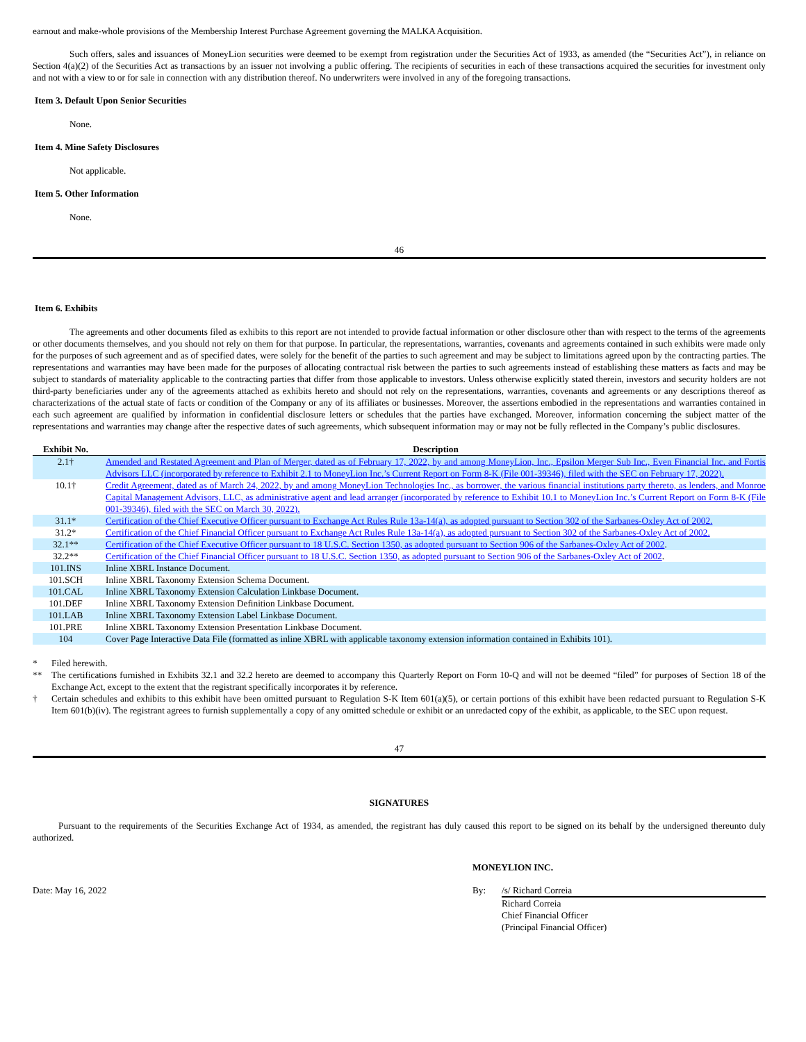earnout and make-whole provisions of the Membership Interest Purchase Agreement governing the MALKA Acquisition.
Such offers, sales and issuances of MoneyLion securities were deemed to be exempt from registration under the Securities Act of 1933, as amended (the “Securities Act”), in reliance on Section 4(a)(2) of the Securities Act as transactions by an issuer not involving a public offering. The recipients of securities in each of these transactions acquired the securities for investment only and not with a view to or for sale in connection with any distribution thereof. No underwriters were involved in any of the foregoing transactions.
Item 3. Default Upon Senior Securities
None.
Item 4. Mine Safety Disclosures
Not applicable.
Item 5. Other Information
None.
46
Item 6. Exhibits
The agreements and other documents filed as exhibits to this report are not intended to provide factual information or other disclosure other than with respect to the terms of the agreements or other documents themselves, and you should not rely on them for that purpose. In particular, the representations, warranties, covenants and agreements contained in such exhibits were made only for the purposes of such agreement and as of specified dates, were solely for the benefit of the parties to such agreement and may be subject to limitations agreed upon by the contracting parties. The representations and warranties may have been made for the purposes of allocating contractual risk between the parties to such agreements instead of establishing these matters as facts and may be subject to standards of materiality applicable to the contracting parties that differ from those applicable to investors. Unless otherwise explicitly stated therein, investors and security holders are not third-party beneficiaries under any of the agreements attached as exhibits hereto and should not rely on the representations, warranties, covenants and agreements or any descriptions thereof as characterizations of the actual state of facts or condition of the Company or any of its affiliates or businesses. Moreover, the assertions embodied in the representations and warranties contained in each such agreement are qualified by information in confidential disclosure letters or schedules that the parties have exchanged. Moreover, information concerning the subject matter of the representations and warranties may change after the respective dates of such agreements, which subsequent information may or may not be fully reflected in the Company’s public disclosures.
| Exhibit No. | Description |
| --- | --- |
| 2.1† | Amended and Restated Agreement and Plan of Merger, dated as of February 17, 2022, by and among MoneyLion, Inc., Epsilon Merger Sub Inc., Even Financial Inc. and Fortis Advisors LLC (incorporated by reference to Exhibit 2.1 to MoneyLion Inc.’s Current Report on Form 8-K (File 001-39346), filed with the SEC on February 17, 2022). |
| 10.1† | Credit Agreement, dated as of March 24, 2022, by and among MoneyLion Technologies Inc., as borrower, the various financial institutions party thereto, as lenders, and Monroe Capital Management Advisors, LLC, as administrative agent and lead arranger (incorporated by reference to Exhibit 10.1 to MoneyLion Inc.’s Current Report on Form 8-K (File 001-39346), filed with the SEC on March 30, 2022). |
| 31.1* | Certification of the Chief Executive Officer pursuant to Exchange Act Rules Rule 13a-14(a), as adopted pursuant to Section 302 of the Sarbanes-Oxley Act of 2002. |
| 31.2* | Certification of the Chief Financial Officer pursuant to Exchange Act Rules Rule 13a-14(a), as adopted pursuant to Section 302 of the Sarbanes-Oxley Act of 2002. |
| 32.1** | Certification of the Chief Executive Officer pursuant to 18 U.S.C. Section 1350, as adopted pursuant to Section 906 of the Sarbanes-Oxley Act of 2002 . |
| 32.2** | Certification of the Chief Financial Officer pursuant to 18 U.S.C. Section 1350, as adopted pursuant to Section 906 of the Sarbanes-Oxley Act of 2002 . |
| 101.INS | Inline XBRL Instance Document. |
| 101.SCH | Inline XBRL Taxonomy Extension Schema Document. |
| 101.CAL | Inline XBRL Taxonomy Extension Calculation Linkbase Document. |
| 101.DEF | Inline XBRL Taxonomy Extension Definition Linkbase Document. |
| 101.LAB | Inline XBRL Taxonomy Extension Label Linkbase Document. |
| 101.PRE | Inline XBRL Taxonomy Extension Presentation Linkbase Document. |
| 104 | Cover Page Interactive Data File (formatted as inline XBRL with applicable taxonomy extension information contained in Exhibits 101). |
* Filed herewith.
** The certifications furnished in Exhibits 32.1 and 32.2 hereto are deemed to accompany this Quarterly Report on Form 10-Q and will not be deemed “filed” for purposes of Section 18 of the Exchange Act, except to the extent that the registrant specifically incorporates it by reference.
† Certain schedules and exhibits to this exhibit have been omitted pursuant to Regulation S-K Item 601(a)(5), or certain portions of this exhibit have been redacted pursuant to Regulation S-K Item 601(b)(iv). The registrant agrees to furnish supplementally a copy of any omitted schedule or exhibit or an unredacted copy of the exhibit, as applicable, to the SEC upon request.
47
SIGNATURES
Pursuant to the requirements of the Securities Exchange Act of 1934, as amended, the registrant has duly caused this report to be signed on its behalf by the undersigned thereunto duly authorized.
MONEYLION INC.
Date: May 16, 2022 By: /s/ Richard Correia
Richard Correia
Chief Financial Officer
(Principal Financial Officer)